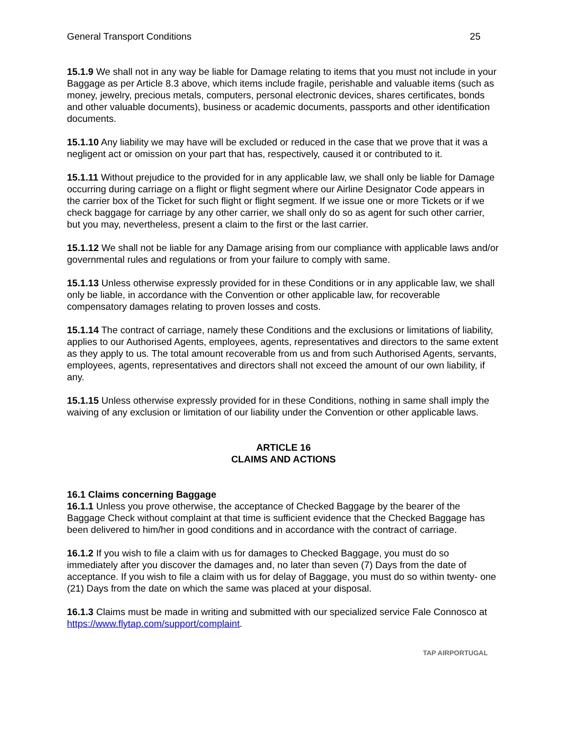General Transport Conditions 25
15.1.9 We shall not in any way be liable for Damage relating to items that you must not include in your Baggage as per Article 8.3 above, which items include fragile, perishable and valuable items (such as money, jewelry, precious metals, computers, personal electronic devices, shares certificates, bonds and other valuable documents), business or academic documents, passports and other identification documents.
15.1.10 Any liability we may have will be excluded or reduced in the case that we prove that it was a negligent act or omission on your part that has, respectively, caused it or contributed to it.
15.1.11 Without prejudice to the provided for in any applicable law, we shall only be liable for Damage occurring during carriage on a flight or flight segment where our Airline Designator Code appears in the carrier box of the Ticket for such flight or flight segment. If we issue one or more Tickets or if we check baggage for carriage by any other carrier, we shall only do so as agent for such other carrier, but you may, nevertheless, present a claim to the first or the last carrier.
15.1.12 We shall not be liable for any Damage arising from our compliance with applicable laws and/or governmental rules and regulations or from your failure to comply with same.
15.1.13 Unless otherwise expressly provided for in these Conditions or in any applicable law, we shall only be liable, in accordance with the Convention or other applicable law, for recoverable compensatory damages relating to proven losses and costs.
15.1.14 The contract of carriage, namely these Conditions and the exclusions or limitations of liability, applies to our Authorised Agents, employees, agents, representatives and directors to the same extent as they apply to us. The total amount recoverable from us and from such Authorised Agents, servants, employees, agents, representatives and directors shall not exceed the amount of our own liability, if any.
15.1.15 Unless otherwise expressly provided for in these Conditions, nothing in same shall imply the waiving of any exclusion or limitation of our liability under the Convention or other applicable laws.
ARTICLE 16
CLAIMS AND ACTIONS
16.1 Claims concerning Baggage
16.1.1 Unless you prove otherwise, the acceptance of Checked Baggage by the bearer of the Baggage Check without complaint at that time is sufficient evidence that the Checked Baggage has been delivered to him/her in good conditions and in accordance with the contract of carriage.
16.1.2 If you wish to file a claim with us for damages to Checked Baggage, you must do so immediately after you discover the damages and, no later than seven (7) Days from the date of acceptance. If you wish to file a claim with us for delay of Baggage, you must do so within twenty- one (21) Days from the date on which the same was placed at your disposal.
16.1.3 Claims must be made in writing and submitted with our specialized service Fale Connosco at https://www.flytap.com/support/complaint.
TAP AIRPORTUGAL